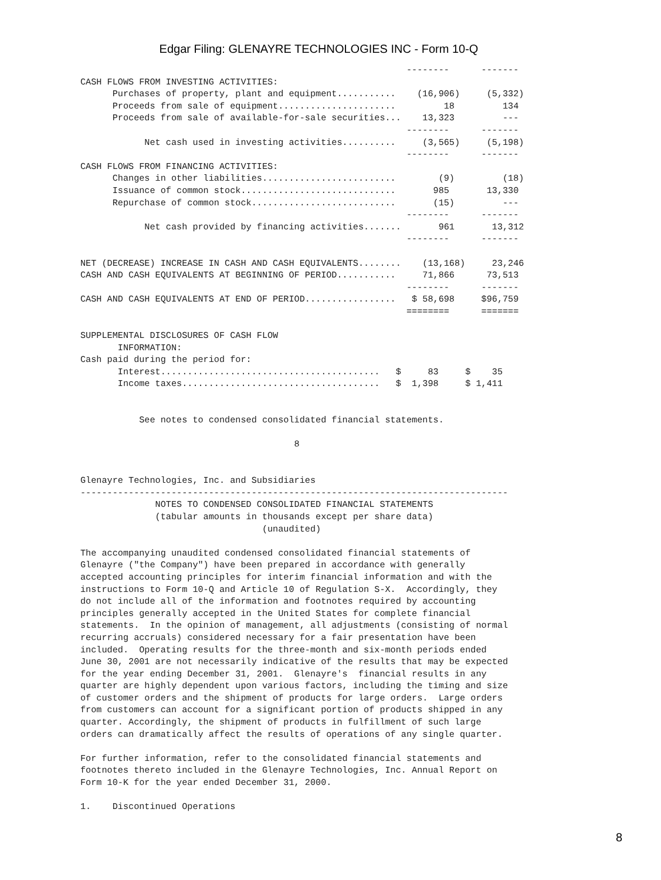Edgar Filing: GLENAYRE TECHNOLOGIES INC - Form 10-Q
                                                             --------      -------
CASH FLOWS FROM INVESTING ACTIVITIES:
      Purchases of property, plant and equipment...........    (16,906)     (5,332)
      Proceeds from sale of equipment......................         18         134
      Proceeds from sale of available-for-sale securities...    13,323         ---
                                                             --------      -------
            Net cash used in investing activities..........     (3,565)     (5,198)
                                                             --------      -------
CASH FLOWS FROM FINANCING ACTIVITIES:
      Changes in other liabilities.........................        (9)         (18)
      Issuance of common stock.............................       985       13,330
      Repurchase of common stock...........................       (15)         ---
                                                             --------      -------
            Net cash provided by financing activities.......       961       13,312
                                                             --------      -------

NET (DECREASE) INCREASE IN CASH AND CASH EQUIVALENTS........    (13,168)     23,246
CASH AND CASH EQUIVALENTS AT BEGINNING OF PERIOD...........     71,866      73,513
                                                             --------      -------
CASH AND CASH EQUIVALENTS AT END OF PERIOD.................   $ 58,698     $96,759
                                                             ========      =======

SUPPLEMENTAL DISCLOSURES OF CASH FLOW
       INFORMATION:
Cash paid during the period for:
       Interest.........................................   $     83     $    35
       Income taxes.....................................   $  1,398     $ 1,411


           See notes to condensed consolidated financial statements.

                                        8


Glenayre Technologies, Inc. and Subsidiaries
--------------------------------------------------------------------------------
              NOTES TO CONDENSED CONSOLIDATED FINANCIAL STATEMENTS
              (tabular amounts in thousands except per share data)
                                  (unaudited)

The accompanying unaudited condensed consolidated financial statements of
Glenayre ("the Company") have been prepared in accordance with generally
accepted accounting principles for interim financial information and with the
instructions to Form 10-Q and Article 10 of Regulation S-X.  Accordingly, they
do not include all of the information and footnotes required by accounting
principles generally accepted in the United States for complete financial
statements.  In the opinion of management, all adjustments (consisting of normal
recurring accruals) considered necessary for a fair presentation have been
included.  Operating results for the three-month and six-month periods ended
June 30, 2001 are not necessarily indicative of the results that may be expected
for the year ending December 31, 2001.  Glenayre's  financial results in any
quarter are highly dependent upon various factors, including the timing and size
of customer orders and the shipment of products for large orders.  Large orders
from customers can account for a significant portion of products shipped in any
quarter. Accordingly, the shipment of products in fulfillment of such large
orders can dramatically affect the results of operations of any single quarter.

For further information, refer to the consolidated financial statements and
footnotes thereto included in the Glenayre Technologies, Inc. Annual Report on
Form 10-K for the year ended December 31, 2000.

1.    Discontinued Operations
8